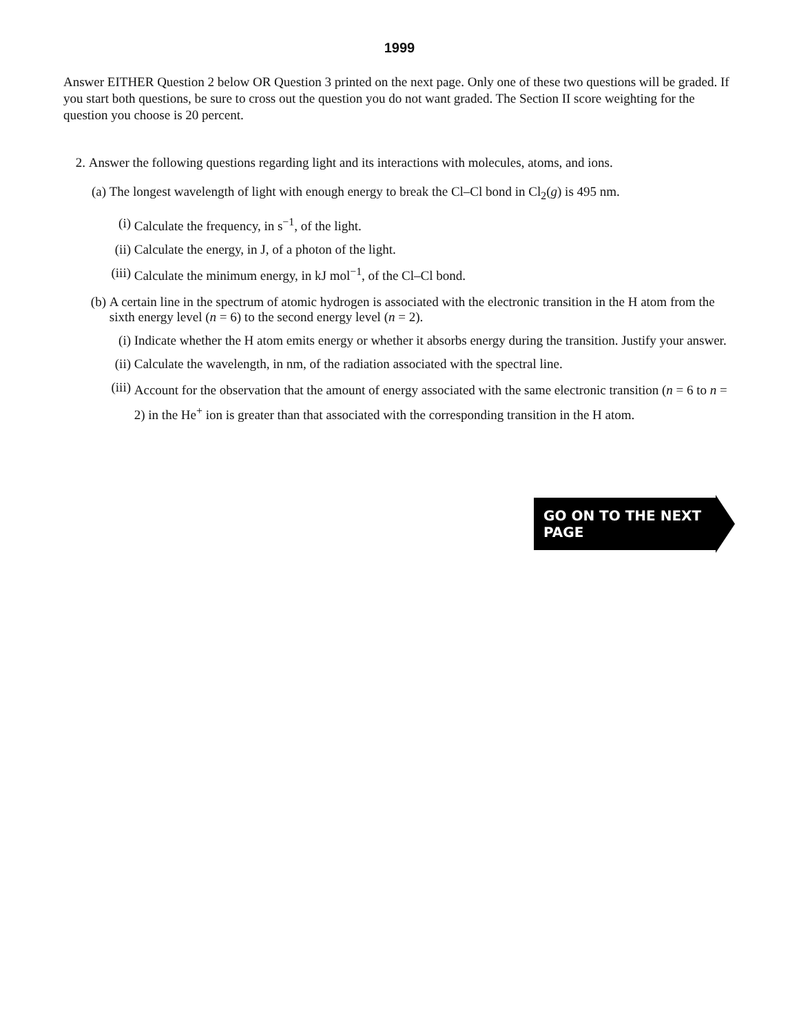1999
Answer EITHER Question 2 below OR Question 3 printed on the next page. Only one of these two questions will be graded. If you start both questions, be sure to cross out the question you do not want graded. The Section II score weighting for the question you choose is 20 percent.
2. Answer the following questions regarding light and its interactions with molecules, atoms, and ions.
(a) The longest wavelength of light with enough energy to break the Cl–Cl bond in Cl<sub>2</sub>(g) is 495 nm.
(i) Calculate the frequency, in s<sup>−1</sup>, of the light.
(ii) Calculate the energy, in J, of a photon of the light.
(iii) Calculate the minimum energy, in kJ mol<sup>−1</sup>, of the Cl–Cl bond.
(b) A certain line in the spectrum of atomic hydrogen is associated with the electronic transition in the H atom from the sixth energy level (n = 6) to the second energy level (n = 2).
(i) Indicate whether the H atom emits energy or whether it absorbs energy during the transition. Justify your answer.
(ii) Calculate the wavelength, in nm, of the radiation associated with the spectral line.
(iii) Account for the observation that the amount of energy associated with the same electronic transition (n = 6 to n = 2) in the He<sup>+</sup> ion is greater than that associated with the corresponding transition in the H atom.
GO ON TO THE NEXT PAGE